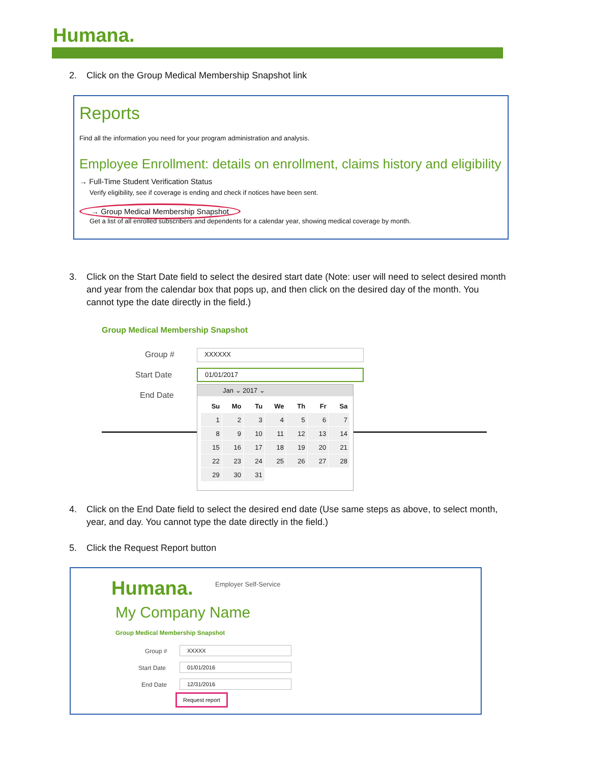Humana.
2. Click on the Group Medical Membership Snapshot link
Reports
Find all the information you need for your program administration and analysis.
Employee Enrollment: details on enrollment, claims history and eligibility
→ Full-Time Student Verification Status
Verify eligibility, see if coverage is ending and check if notices have been sent.
→ Group Medical Membership Snapshot
Get a list of all enrolled subscribers and dependents for a calendar year, showing medical coverage by month.
3. Click on the Start Date field to select the desired start date (Note: user will need to select desired month
and year from the calendar box that pops up, and then click on the desired day of the month. You
cannot type the date directly in the field.)
Group Medical Membership Snapshot
Group # XXXXXX
Start Date 01/01/2017
End Date
Jan ⌄ 2017 ⌄
| Su | Mo | Tu | We | Th | Fr | Sa |
| --- | --- | --- | --- | --- | --- | --- |
| 1 | 2 | 3 | 4 | 5 | 6 | 7 |
| 8 | 9 | 10 | 11 | 12 | 13 | 14 |
| 15 | 16 | 17 | 18 | 19 | 20 | 21 |
| 22 | 23 | 24 | 25 | 26 | 27 | 28 |
| 29 | 30 | 31 | | | | |
4. Click on the End Date field to select the desired end date (Use same steps as above, to select month,
year, and day. You cannot type the date directly in the field.)
5. Click the Request Report button
Humana. Employer Self-Service
My Company Name
Group Medical Membership Snapshot
Group # XXXXX
Start Date 01/01/2016
End Date 12/31/2016
Request report